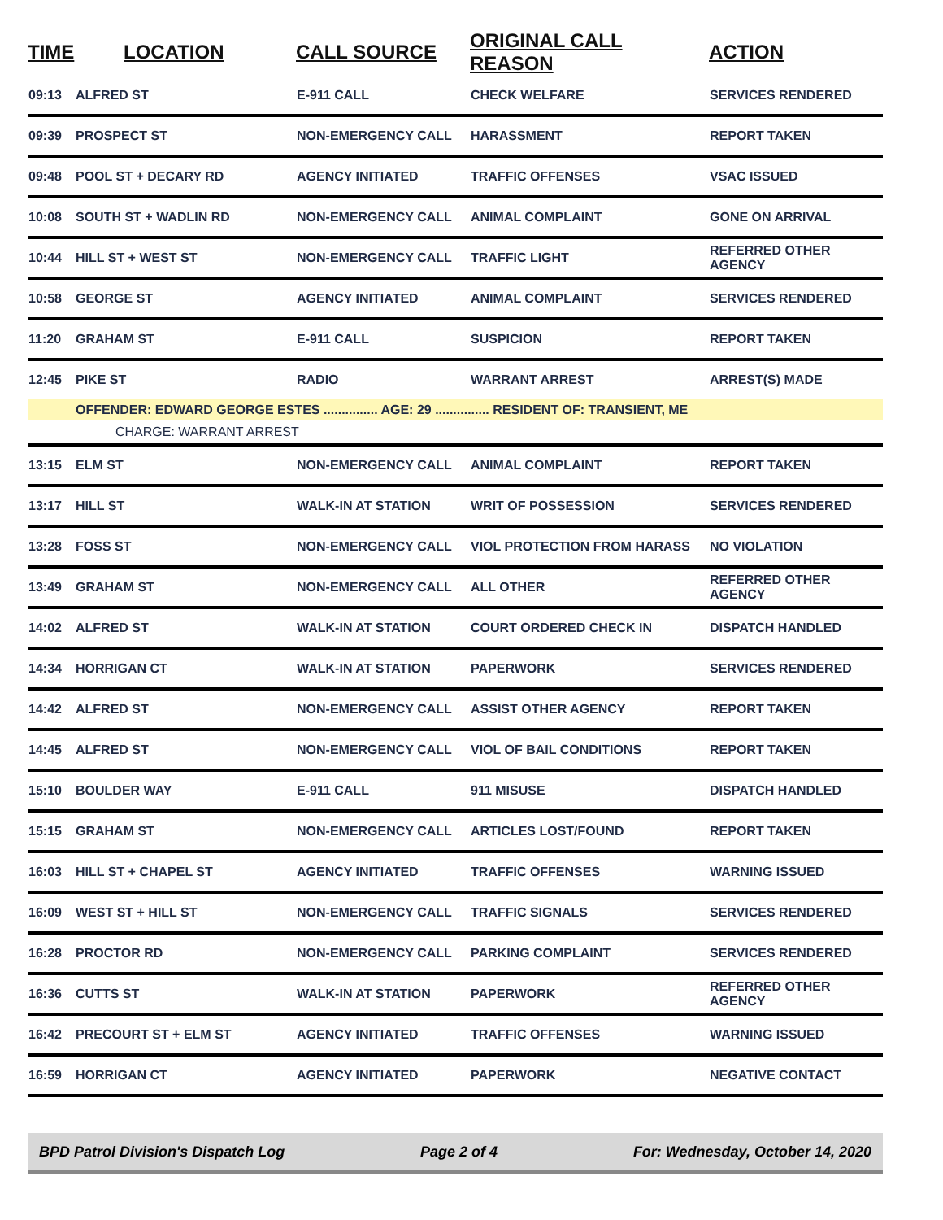| TIME | LOCATION | CALL SOURCE | ORIGINAL CALL REASON | ACTION |
| --- | --- | --- | --- | --- |
| 09:13 | ALFRED ST | E-911 CALL | CHECK WELFARE | SERVICES RENDERED |
| 09:39 | PROSPECT ST | NON-EMERGENCY CALL | HARASSMENT | REPORT TAKEN |
| 09:48 | POOL ST + DECARY RD | AGENCY INITIATED | TRAFFIC OFFENSES | VSAC ISSUED |
| 10:08 | SOUTH ST + WADLIN RD | NON-EMERGENCY CALL | ANIMAL COMPLAINT | GONE ON ARRIVAL |
| 10:44 | HILL ST + WEST ST | NON-EMERGENCY CALL | TRAFFIC LIGHT | REFERRED OTHER AGENCY |
| 10:58 | GEORGE ST | AGENCY INITIATED | ANIMAL COMPLAINT | SERVICES RENDERED |
| 11:20 | GRAHAM ST | E-911 CALL | SUSPICION | REPORT TAKEN |
| 12:45 | PIKE ST | RADIO | WARRANT ARREST | ARREST(S) MADE |
| | OFFENDER: EDWARD GEORGE ESTES ............... AGE: 29 ............... RESIDENT OF: TRANSIENT, ME | | | |
| | CHARGE: WARRANT ARREST | | | |
| 13:15 | ELM ST | NON-EMERGENCY CALL | ANIMAL COMPLAINT | REPORT TAKEN |
| 13:17 | HILL ST | WALK-IN AT STATION | WRIT OF POSSESSION | SERVICES RENDERED |
| 13:28 | FOSS ST | NON-EMERGENCY CALL | VIOL PROTECTION FROM HARASS | NO VIOLATION |
| 13:49 | GRAHAM ST | NON-EMERGENCY CALL | ALL OTHER | REFERRED OTHER AGENCY |
| 14:02 | ALFRED ST | WALK-IN AT STATION | COURT ORDERED CHECK IN | DISPATCH HANDLED |
| 14:34 | HORRIGAN CT | WALK-IN AT STATION | PAPERWORK | SERVICES RENDERED |
| 14:42 | ALFRED ST | NON-EMERGENCY CALL | ASSIST OTHER AGENCY | REPORT TAKEN |
| 14:45 | ALFRED ST | NON-EMERGENCY CALL | VIOL OF BAIL CONDITIONS | REPORT TAKEN |
| 15:10 | BOULDER WAY | E-911 CALL | 911 MISUSE | DISPATCH HANDLED |
| 15:15 | GRAHAM ST | NON-EMERGENCY CALL | ARTICLES LOST/FOUND | REPORT TAKEN |
| 16:03 | HILL ST + CHAPEL ST | AGENCY INITIATED | TRAFFIC OFFENSES | WARNING ISSUED |
| 16:09 | WEST ST + HILL ST | NON-EMERGENCY CALL | TRAFFIC SIGNALS | SERVICES RENDERED |
| 16:28 | PROCTOR RD | NON-EMERGENCY CALL | PARKING COMPLAINT | SERVICES RENDERED |
| 16:36 | CUTTS ST | WALK-IN AT STATION | PAPERWORK | REFERRED OTHER AGENCY |
| 16:42 | PRECOURT ST + ELM ST | AGENCY INITIATED | TRAFFIC OFFENSES | WARNING ISSUED |
| 16:59 | HORRIGAN CT | AGENCY INITIATED | PAPERWORK | NEGATIVE CONTACT |
BPD Patrol Division's Dispatch Log Page 2 of 4 For: Wednesday, October 14, 2020